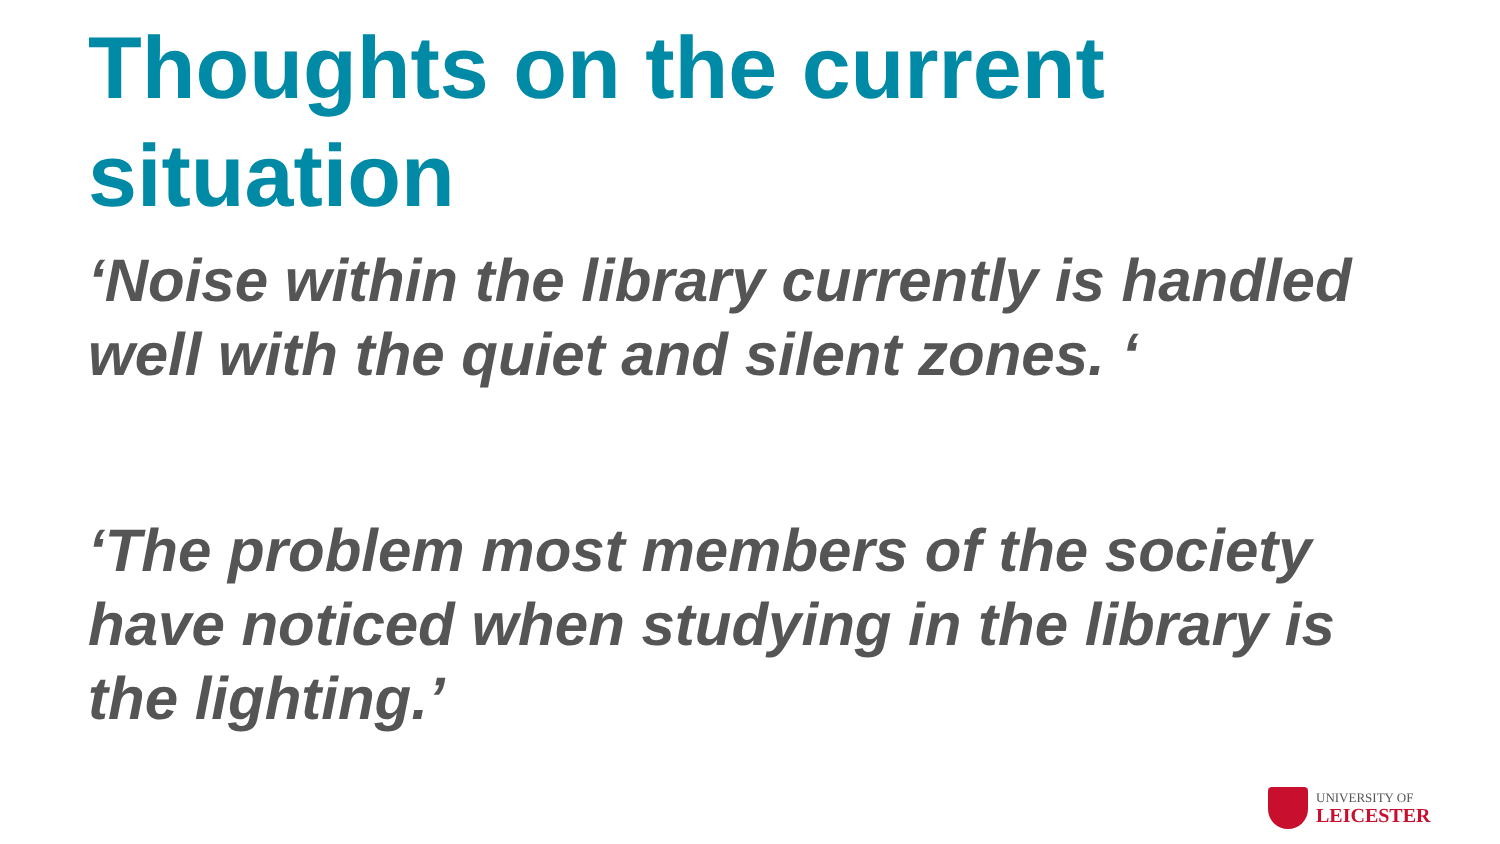Thoughts on the current situation
‘Noise within the library currently is handled well with the quiet and silent zones. ‘
‘The problem most members of the society have noticed when studying in the library is the lighting.’
UNIVERSITY OF
LEICESTER